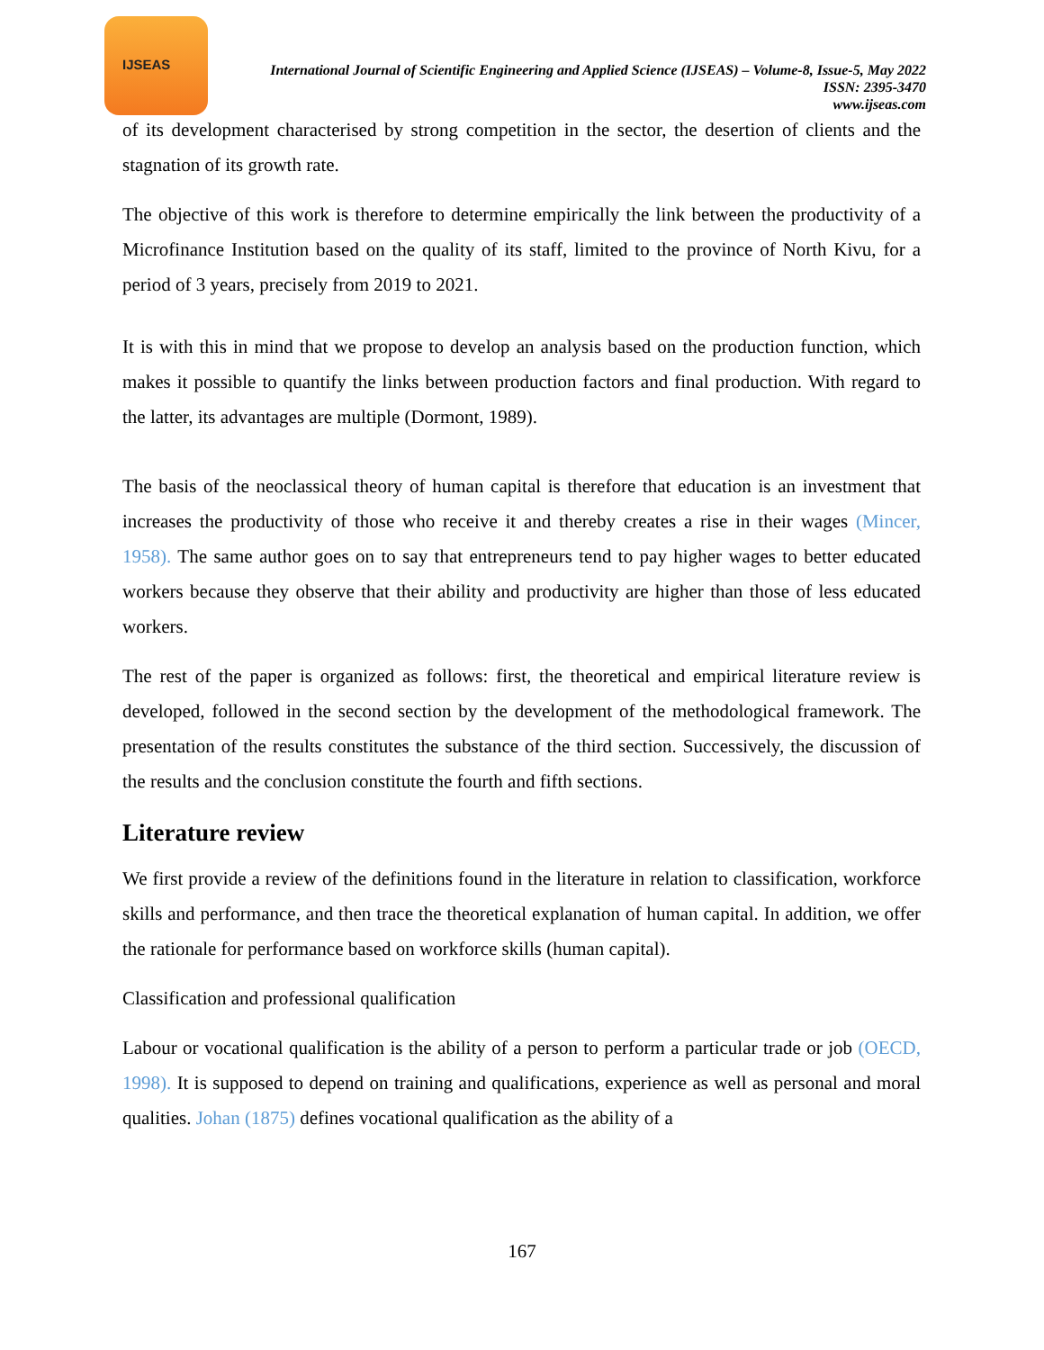IJSEAS
International Journal of Scientific Engineering and Applied Science (IJSEAS) – Volume-8, Issue-5, May 2022
ISSN: 2395-3470
www.ijseas.com
of its development characterised by strong competition in the sector, the desertion of clients and the stagnation of its growth rate.
The objective of this work is therefore to determine empirically the link between the productivity of a Microfinance Institution based on the quality of its staff, limited to the province of North Kivu, for a period of 3 years, precisely from 2019 to 2021.
It is with this in mind that we propose to develop an analysis based on the production function, which makes it possible to quantify the links between production factors and final production. With regard to the latter, its advantages are multiple (Dormont, 1989).
The basis of the neoclassical theory of human capital is therefore that education is an investment that increases the productivity of those who receive it and thereby creates a rise in their wages (Mincer, 1958). The same author goes on to say that entrepreneurs tend to pay higher wages to better educated workers because they observe that their ability and productivity are higher than those of less educated workers.
The rest of the paper is organized as follows: first, the theoretical and empirical literature review is developed, followed in the second section by the development of the methodological framework. The presentation of the results constitutes the substance of the third section. Successively, the discussion of the results and the conclusion constitute the fourth and fifth sections.
Literature review
We first provide a review of the definitions found in the literature in relation to classification, workforce skills and performance, and then trace the theoretical explanation of human capital. In addition, we offer the rationale for performance based on workforce skills (human capital).
Classification and professional qualification
Labour or vocational qualification is the ability of a person to perform a particular trade or job (OECD, 1998). It is supposed to depend on training and qualifications, experience as well as personal and moral qualities. Johan (1875) defines vocational qualification as the ability of a
167